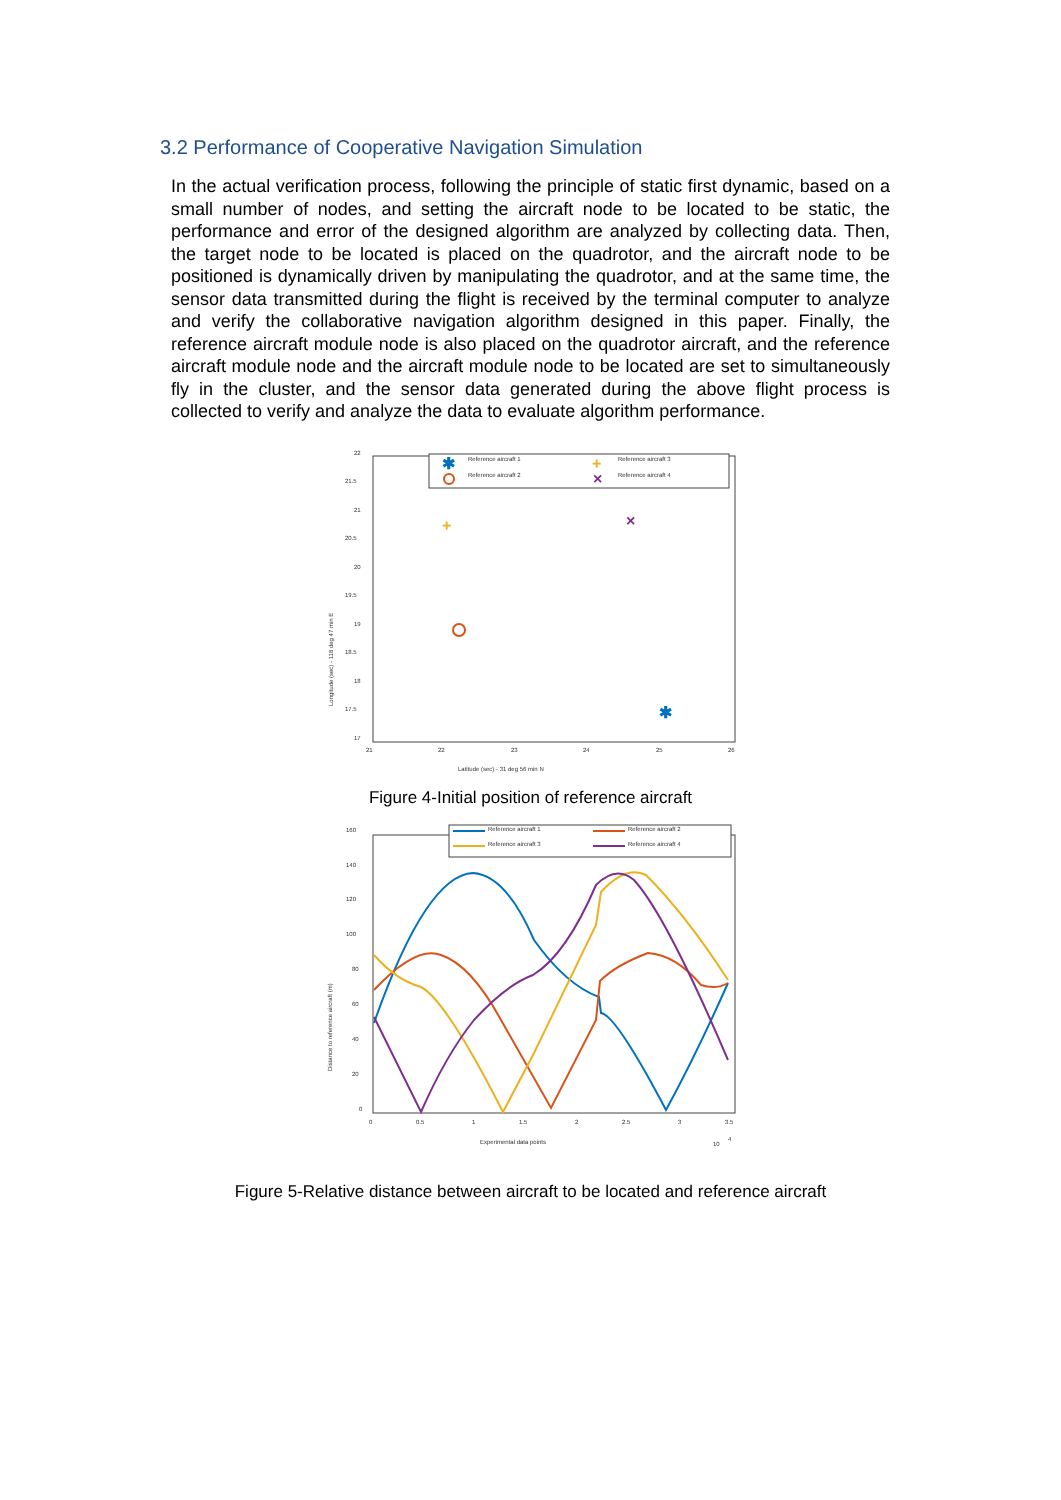3.2 Performance of Cooperative Navigation Simulation
In the actual verification process, following the principle of static first dynamic, based on a small number of nodes, and setting the aircraft node to be located to be static, the performance and error of the designed algorithm are analyzed by collecting data. Then, the target node to be located is placed on the quadrotor, and the aircraft node to be positioned is dynamically driven by manipulating the quadrotor, and at the same time, the sensor data transmitted during the flight is received by the terminal computer to analyze and verify the collaborative navigation algorithm designed in this paper. Finally, the reference aircraft module node is also placed on the quadrotor aircraft, and the reference aircraft module node and the aircraft module node to be located are set to simultaneously fly in the cluster, and the sensor data generated during the above flight process is collected to verify and analyze the data to evaluate algorithm performance.
22
21.5
21
20.5
20
19.5
19
18.5
18
17.5
17
21
22
23
24
25
26
Latitude (sec) - 31 deg 56 min N
Longitude (sec) - 118 deg 47 min E
Reference aircraft 1
Reference aircraft 2
Reference aircraft 3
Reference aircraft 4
✱
+
×
+
×
✱
Figure 4-Initial position of reference aircraft
160
140
120
100
80
60
40
20
0
0
0.5
1
1.5
2
2.5
3
3.5
Experimental data points
10
4
Distance to reference aircraft (m)
Reference aircraft 1
Reference aircraft 3
Reference aircraft 2
Reference aircraft 4
Figure 5-Relative distance between aircraft to be located and reference aircraft